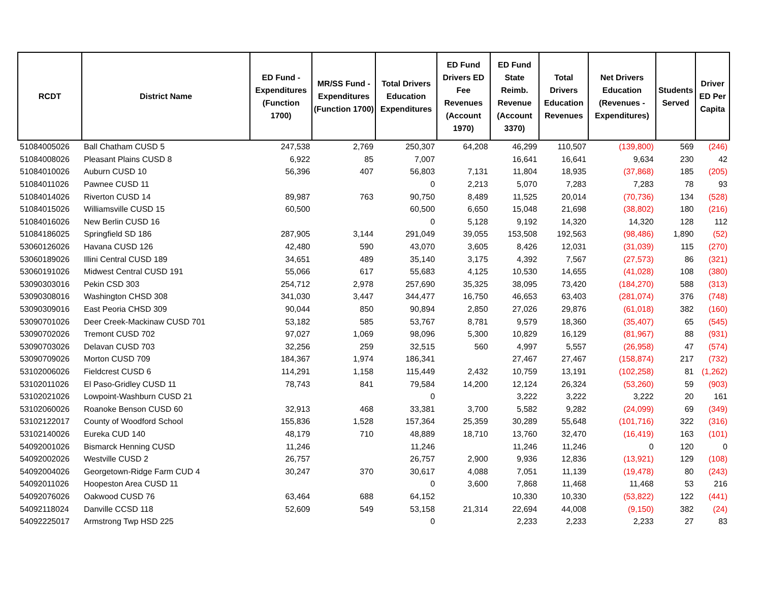| RCDT | District Name | ED Fund - Expenditures (Function 1700) | MR/SS Fund - Expenditures (Function 1700) | Total Drivers Education Expenditures | ED Fund Drivers ED Fee Revenues (Account 1970) | ED Fund State Reimb. Revenue (Account 3370) | Total Drivers Education Revenues | Net Drivers Education (Revenues - Expenditures) | Students Served | Driver ED Per Capita |
| --- | --- | --- | --- | --- | --- | --- | --- | --- | --- | --- |
| 51084005026 | Ball Chatham CUSD 5 | 247,538 | 2,769 | 250,307 | 64,208 | 46,299 | 110,507 | (139,800) | 569 | (246) |
| 51084008026 | Pleasant Plains CUSD 8 | 6,922 | 85 | 7,007 | | 16,641 | 16,641 | 9,634 | 230 | 42 |
| 51084010026 | Auburn CUSD 10 | 56,396 | 407 | 56,803 | 7,131 | 11,804 | 18,935 | (37,868) | 185 | (205) |
| 51084011026 | Pawnee CUSD 11 | | | 0 | 2,213 | 5,070 | 7,283 | 7,283 | 78 | 93 |
| 51084014026 | Riverton CUSD 14 | 89,987 | 763 | 90,750 | 8,489 | 11,525 | 20,014 | (70,736) | 134 | (528) |
| 51084015026 | Williamsville CUSD 15 | 60,500 | | 60,500 | 6,650 | 15,048 | 21,698 | (38,802) | 180 | (216) |
| 51084016026 | New Berlin CUSD 16 | | | 0 | 5,128 | 9,192 | 14,320 | 14,320 | 128 | 112 |
| 51084186025 | Springfield SD 186 | 287,905 | 3,144 | 291,049 | 39,055 | 153,508 | 192,563 | (98,486) | 1,890 | (52) |
| 53060126026 | Havana CUSD 126 | 42,480 | 590 | 43,070 | 3,605 | 8,426 | 12,031 | (31,039) | 115 | (270) |
| 53060189026 | Illini Central CUSD 189 | 34,651 | 489 | 35,140 | 3,175 | 4,392 | 7,567 | (27,573) | 86 | (321) |
| 53060191026 | Midwest Central CUSD 191 | 55,066 | 617 | 55,683 | 4,125 | 10,530 | 14,655 | (41,028) | 108 | (380) |
| 53090303016 | Pekin CSD 303 | 254,712 | 2,978 | 257,690 | 35,325 | 38,095 | 73,420 | (184,270) | 588 | (313) |
| 53090308016 | Washington CHSD 308 | 341,030 | 3,447 | 344,477 | 16,750 | 46,653 | 63,403 | (281,074) | 376 | (748) |
| 53090309016 | East Peoria CHSD 309 | 90,044 | 850 | 90,894 | 2,850 | 27,026 | 29,876 | (61,018) | 382 | (160) |
| 53090701026 | Deer Creek-Mackinaw CUSD 701 | 53,182 | 585 | 53,767 | 8,781 | 9,579 | 18,360 | (35,407) | 65 | (545) |
| 53090702026 | Tremont CUSD 702 | 97,027 | 1,069 | 98,096 | 5,300 | 10,829 | 16,129 | (81,967) | 88 | (931) |
| 53090703026 | Delavan CUSD 703 | 32,256 | 259 | 32,515 | 560 | 4,997 | 5,557 | (26,958) | 47 | (574) |
| 53090709026 | Morton CUSD 709 | 184,367 | 1,974 | 186,341 | | 27,467 | 27,467 | (158,874) | 217 | (732) |
| 53102006026 | Fieldcrest CUSD 6 | 114,291 | 1,158 | 115,449 | 2,432 | 10,759 | 13,191 | (102,258) | 81 | (1,262) |
| 53102011026 | El Paso-Gridley CUSD 11 | 78,743 | 841 | 79,584 | 14,200 | 12,124 | 26,324 | (53,260) | 59 | (903) |
| 53102021026 | Lowpoint-Washburn CUSD 21 | | | 0 | | 3,222 | 3,222 | 3,222 | 20 | 161 |
| 53102060026 | Roanoke Benson CUSD 60 | 32,913 | 468 | 33,381 | 3,700 | 5,582 | 9,282 | (24,099) | 69 | (349) |
| 53102122017 | County of Woodford School | 155,836 | 1,528 | 157,364 | 25,359 | 30,289 | 55,648 | (101,716) | 322 | (316) |
| 53102140026 | Eureka CUD 140 | 48,179 | 710 | 48,889 | 18,710 | 13,760 | 32,470 | (16,419) | 163 | (101) |
| 54092001026 | Bismarck Henning CUSD | 11,246 | | 11,246 | | 11,246 | 11,246 | 0 | 120 | 0 |
| 54092002026 | Westville CUSD 2 | 26,757 | | 26,757 | 2,900 | 9,936 | 12,836 | (13,921) | 129 | (108) |
| 54092004026 | Georgetown-Ridge Farm CUD 4 | 30,247 | 370 | 30,617 | 4,088 | 7,051 | 11,139 | (19,478) | 80 | (243) |
| 54092011026 | Hoopeston Area CUSD 11 | | | 0 | 3,600 | 7,868 | 11,468 | 11,468 | 53 | 216 |
| 54092076026 | Oakwood CUSD 76 | 63,464 | 688 | 64,152 | | 10,330 | 10,330 | (53,822) | 122 | (441) |
| 54092118024 | Danville CCSD 118 | 52,609 | 549 | 53,158 | 21,314 | 22,694 | 44,008 | (9,150) | 382 | (24) |
| 54092225017 | Armstrong Twp HSD 225 | | | 0 | | 2,233 | 2,233 | 2,233 | 27 | 83 |